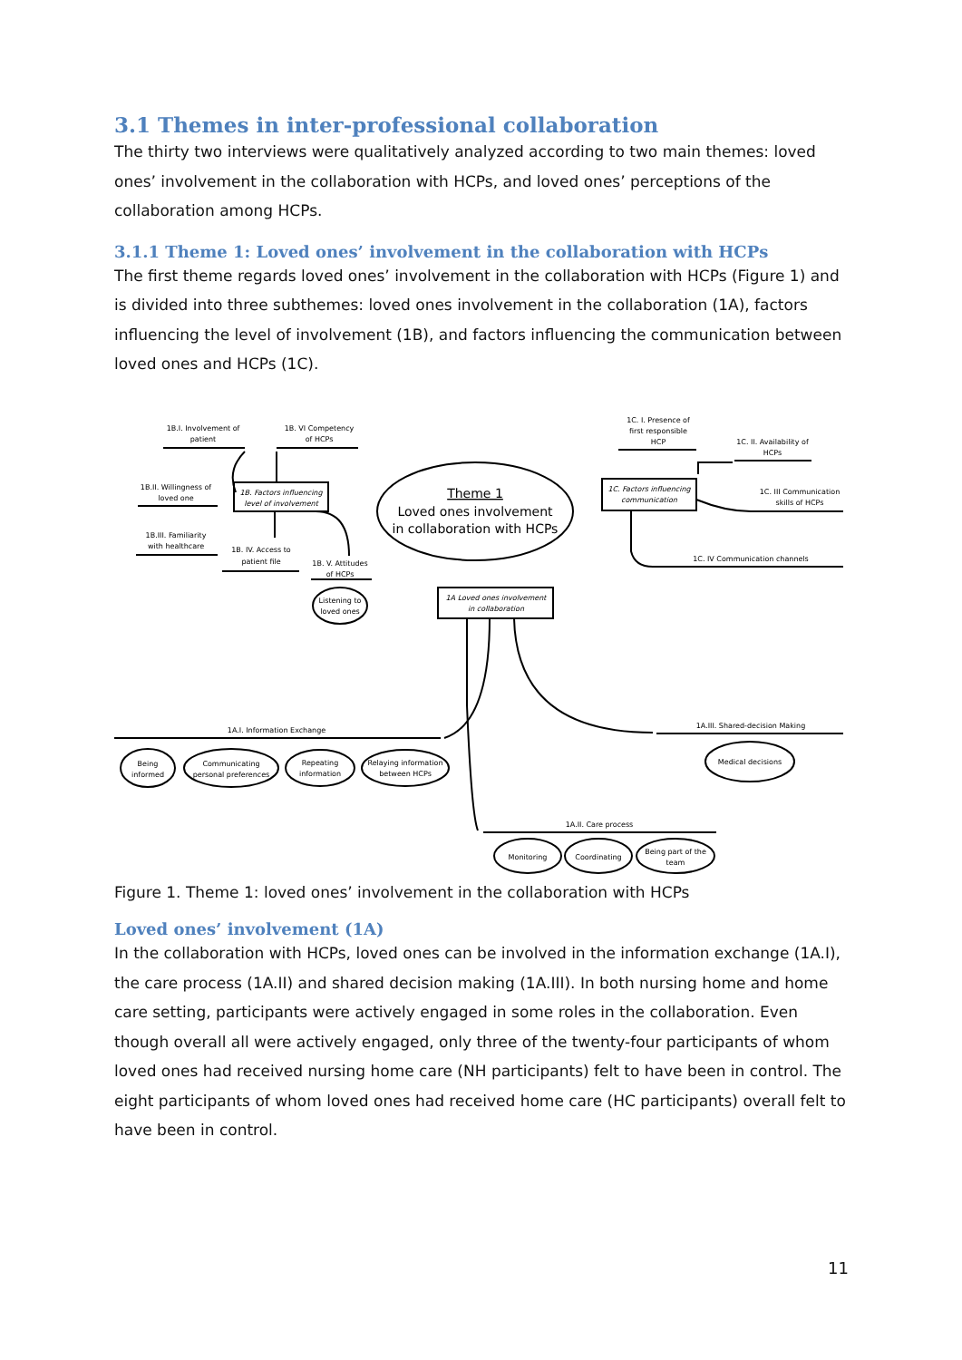3.1 Themes in inter-professional collaboration
The thirty two interviews were qualitatively analyzed according to two main themes: loved ones’ involvement in the collaboration with HCPs, and loved ones’ perceptions of the collaboration among HCPs.
3.1.1 Theme 1: Loved ones’ involvement in the collaboration with HCPs
The first theme regards loved ones’ involvement in the collaboration with HCPs (Figure 1) and is divided into three subthemes: loved ones involvement in the collaboration (1A), factors influencing the level of involvement (1B), and factors influencing the communication between loved ones and HCPs (1C).
1B.I. Involvement of
patient
1B. VI Competency
of HCPs
1B.II. Willingness of
loved one
1B.III. Familiarity
with healthcare
1B. IV. Access to
patient file
1B. V. Attitudes
of HCPs
1B. Factors influencing
level of involvement
Theme 1
Loved ones involvement
in collaboration with HCPs
1C. I. Presence of
first responsible
HCP
1C. II. Availability of
HCPs
1C. III Communication
skills of HCPs
1C. Factors influencing
communication
1C. IV Communication channels
1A Loved ones involvement
in collaboration
Listening to
loved ones
1A.I. Information Exchange
1A.III. Shared-decision Making
1A.II. Care process
Being
informed
Communicating
personal preferences
Repeating
information
Relaying information
between HCPs
Medical decisions
Monitoring
Coordinating
Being part of the
team
Figure 1. Theme 1: loved ones’ involvement in the collaboration with HCPs
Loved ones’ involvement (1A)
In the collaboration with HCPs, loved ones can be involved in the information exchange (1A.I), the care process (1A.II) and shared decision making (1A.III). In both nursing home and home care setting, participants were actively engaged in some roles in the collaboration. Even though overall all were actively engaged, only three of the twenty-four participants of whom loved ones had received nursing home care (NH participants) felt to have been in control. The eight participants of whom loved ones had received home care (HC participants) overall felt to have been in control.
11